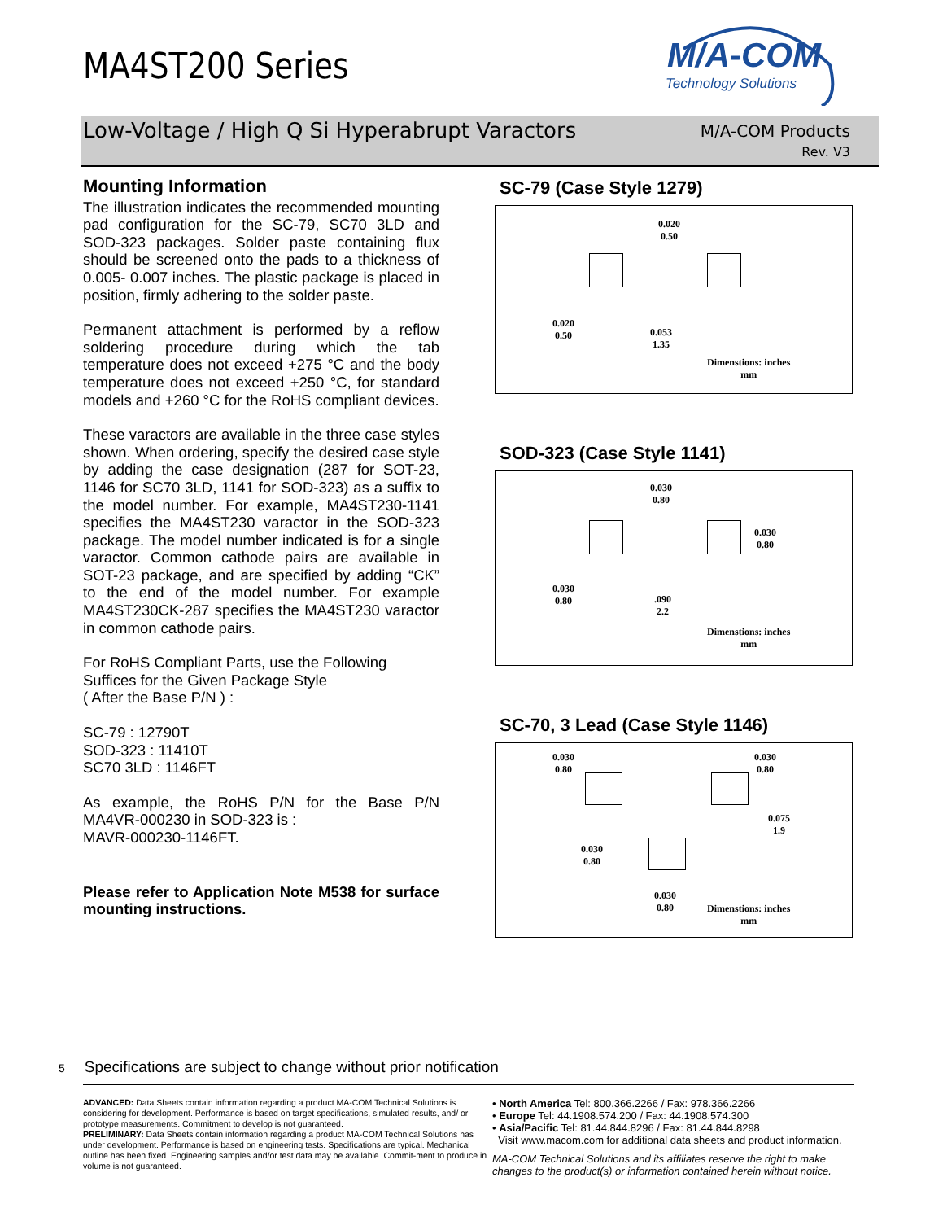MA4ST200 Series
M/A-COM
Technology Solutions
Low-Voltage / High Q Si Hyperabrupt Varactors
M/A-COM Products
Rev. V3
Mounting Information
The illustration indicates the recommended mounting pad configuration for the SC-79, SC70 3LD and SOD-323 packages. Solder paste containing flux should be screened onto the pads to a thickness of 0.005- 0.007 inches. The plastic package is placed in position, firmly adhering to the solder paste.
Permanent attachment is performed by a reflow soldering procedure during which the tab temperature does not exceed +275 °C and the body temperature does not exceed +250 °C, for standard models and +260 °C for the RoHS compliant devices.
These varactors are available in the three case styles shown. When ordering, specify the desired case style by adding the case designation (287 for SOT-23, 1146 for SC70 3LD, 1141 for SOD-323) as a suffix to the model number. For example, MA4ST230-1141 specifies the MA4ST230 varactor in the SOD-323 package. The model number indicated is for a single varactor. Common cathode pairs are available in SOT-23 package, and are specified by adding “CK” to the end of the model number. For example MA4ST230CK-287 specifies the MA4ST230 varactor in common cathode pairs.
For RoHS Compliant Parts, use the Following Suffices for the Given Package Style
( After the Base P/N ) :
SC-79 : 12790T
SOD-323 : 11410T
SC70 3LD : 1146FT
As example, the RoHS P/N for the Base P/N MA4VR-000230 in SOD-323 is :
MAVR-000230-1146FT.
Please refer to Application Note M538 for surface mounting instructions.
SC-79 (Case Style 1279)
0.020
0.50
0.020
0.50 0.053
1.35
Dimenstions: inches
mm
SOD-323 (Case Style 1141)
0.030
0.80
0.030
0.80
0.030
0.80.090
2.2
Dimenstions: inches
mm
SC-70, 3 Lead (Case Style 1146)
0.030
0.80
0.030
0.80
0.075
1.9
0.030
0.80
0.030
0.80 Dimenstions: inches
mm
5 Specifications are subject to change without prior notification
ADVANCED: Data Sheets contain information regarding a product MA-COM Technical Solutions is considering for development. Performance is based on target specifications, simulated results, and/ or prototype measurements. Commitment to develop is not guaranteed.
PRELIMINARY: Data Sheets contain information regarding a product MA-COM Technical Solutions has under development. Performance is based on engineering tests. Specifications are typical. Mechanical outline has been fixed. Engineering samples and/or test data may be available. Commit-ment to produce in volume is not guaranteed.
• North America Tel: 800.366.2266 / Fax: 978.366.2266
• Europe Tel: 44.1908.574.200 / Fax: 44.1908.574.300
• Asia/Pacific Tel: 81.44.844.8296 / Fax: 81.44.844.8298
Visit www.macom.com for additional data sheets and product information.
MA-COM Technical Solutions and its affiliates reserve the right to make changes to the product(s) or information contained herein without notice.